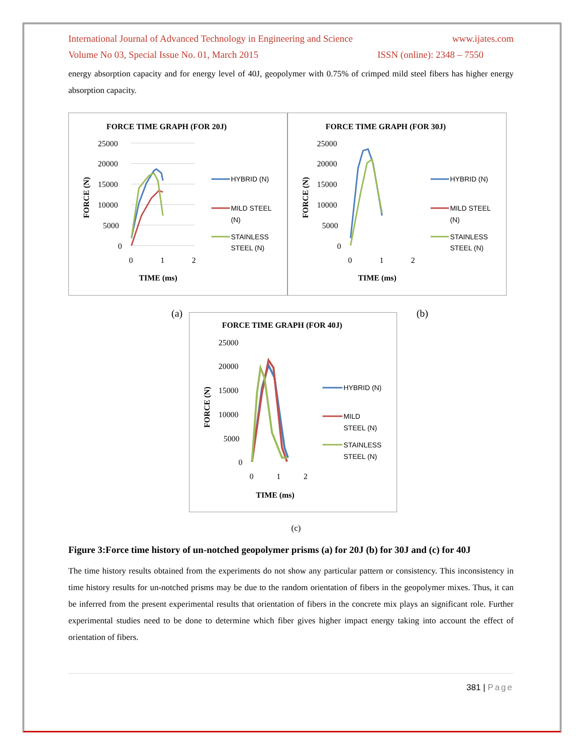International Journal of Advanced Technology in Engineering and Science www.ijates.com
Volume No 03, Special Issue No. 01, March 2015 ISSN (online): 2348 – 7550
energy absorption capacity and for energy level of 40J, geopolymer with 0.75% of crimped mild steel fibers has higher energy absorption capacity.
FORCE TIME GRAPH (FOR 20J)
25000
20000
15000
10000
5000
0
0
1
2
TIME (ms)
FORCE (N)
HYBRID (N)
MILD STEEL
(N)
STAINLESS
STEEL (N)
FORCE TIME GRAPH (FOR 30J)
25000
20000
15000
10000
5000
0
0
1
2
TIME (ms)
FORCE (N)
HYBRID (N)
MILD STEEL
(N)
STAINLESS
STEEL (N)
(a) (b)
FORCE TIME GRAPH (FOR 40J)
25000
20000
15000
10000
5000
0
0
1
2
TIME (ms)
FORCE (N)
HYBRID (N)
MILD
STEEL (N)
STAINLESS
STEEL (N)
(c)
Figure 3:Force time history of un-notched geopolymer prisms (a) for 20J (b) for 30J and (c) for 40J
The time history results obtained from the experiments do not show any particular pattern or consistency. This inconsistency in time history results for un-notched prisms may be due to the random orientation of fibers in the geopolymer mixes. Thus, it can be inferred from the present experimental results that orientation of fibers in the concrete mix plays an significant role. Further experimental studies need to be done to determine which fiber gives higher impact energy taking into account the effect of orientation of fibers.
381 | Page